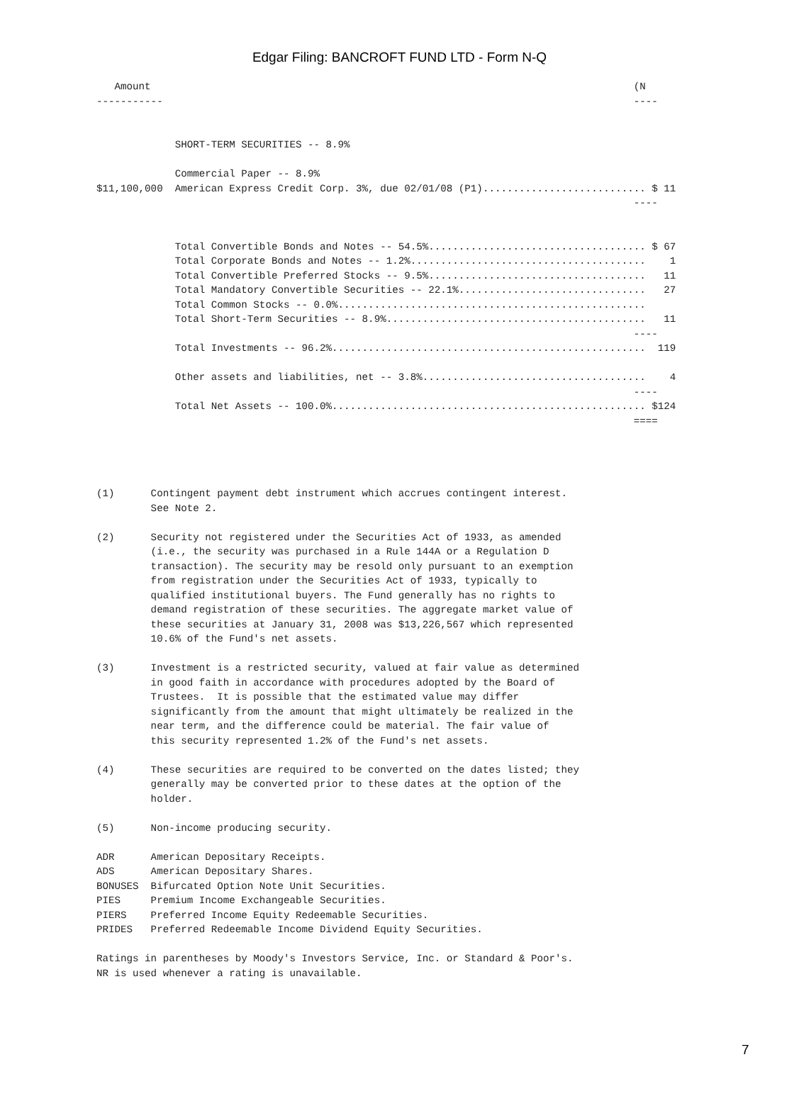Edgar Filing: BANCROFT FUND LTD - Form N-Q
   Amount                                                                                (N
-----------                                                                              ----


             SHORT-TERM SECURITIES -- 8.9%

             Commercial Paper -- 8.9%
$11,100,000  American Express Credit Corp. 3%, due 02/01/08 (P1)........................... $ 11
                                                                                         ----


             Total Convertible Bonds and Notes -- 54.5%.................................... $ 67
             Total Corporate Bonds and Notes -- 1.2%.......................................    1
             Total Convertible Preferred Stocks -- 9.5%....................................   11
             Total Mandatory Convertible Securities -- 22.1%...............................   27
             Total Common Stocks -- 0.0%...................................................
             Total Short-Term Securities -- 8.9%...........................................   11
                                                                                         ----
             Total Investments -- 96.2%....................................................  119

             Other assets and liabilities, net -- 3.8%.....................................    4
                                                                                         ----
             Total Net Assets -- 100.0%.................................................... $124
                                                                                         ====




(1)      Contingent payment debt instrument which accrues contingent interest.
         See Note 2.

(2)      Security not registered under the Securities Act of 1933, as amended
         (i.e., the security was purchased in a Rule 144A or a Regulation D
         transaction). The security may be resold only pursuant to an exemption
         from registration under the Securities Act of 1933, typically to
         qualified institutional buyers. The Fund generally has no rights to
         demand registration of these securities. The aggregate market value of
         these securities at January 31, 2008 was $13,226,567 which represented
         10.6% of the Fund's net assets.

(3)      Investment is a restricted security, valued at fair value as determined
         in good faith in accordance with procedures adopted by the Board of
         Trustees.  It is possible that the estimated value may differ
         significantly from the amount that might ultimately be realized in the
         near term, and the difference could be material. The fair value of
         this security represented 1.2% of the Fund's net assets.

(4)      These securities are required to be converted on the dates listed; they
         generally may be converted prior to these dates at the option of the
         holder.

(5)      Non-income producing security.

ADR      American Depositary Receipts.
ADS      American Depositary Shares.
BONUSES  Bifurcated Option Note Unit Securities.
PIES     Premium Income Exchangeable Securities.
PIERS    Preferred Income Equity Redeemable Securities.
PRIDES   Preferred Redeemable Income Dividend Equity Securities.

Ratings in parentheses by Moody's Investors Service, Inc. or Standard & Poor's.
NR is used whenever a rating is unavailable.
7